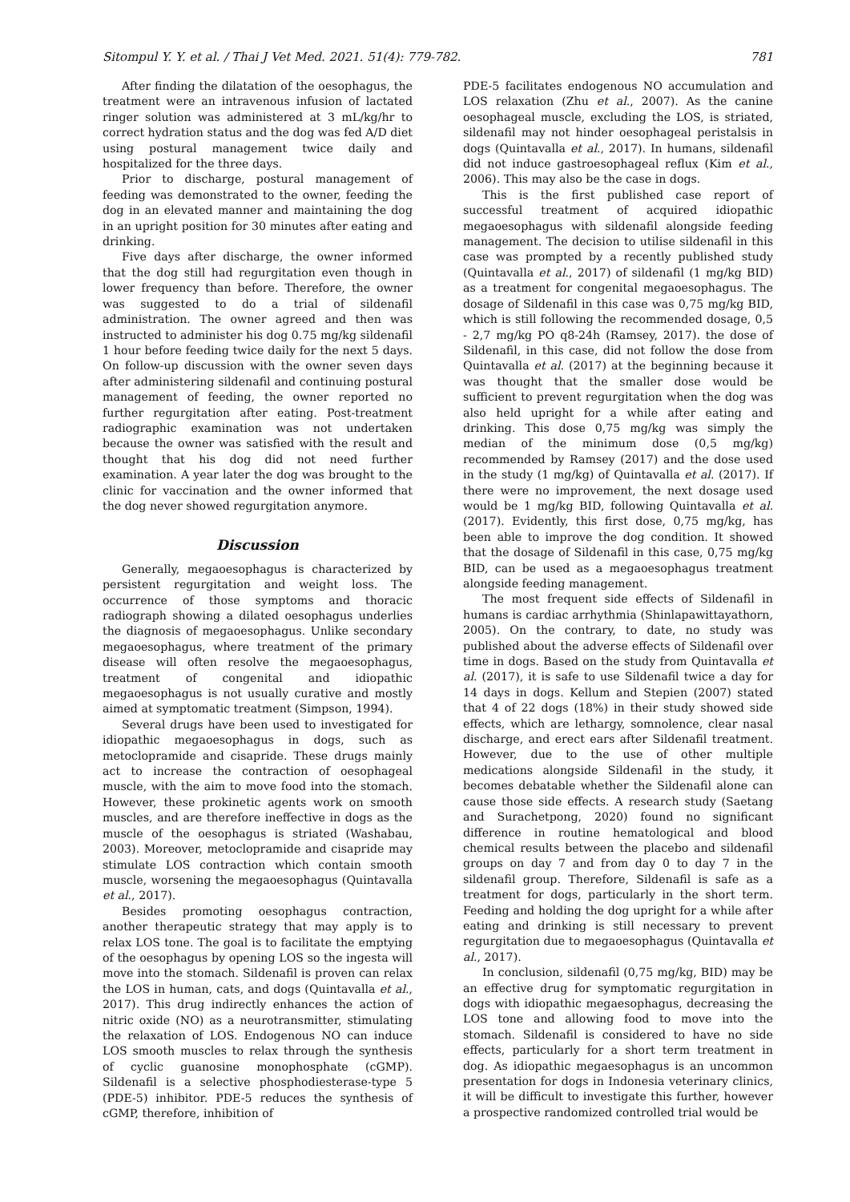Sitompul Y. Y. et al. / Thai J Vet Med. 2021. 51(4): 779-782. 781
After finding the dilatation of the oesophagus, the treatment were an intravenous infusion of lactated ringer solution was administered at 3 mL/kg/hr to correct hydration status and the dog was fed A/D diet using postural management twice daily and hospitalized for the three days.
Prior to discharge, postural management of feeding was demonstrated to the owner, feeding the dog in an elevated manner and maintaining the dog in an upright position for 30 minutes after eating and drinking.
Five days after discharge, the owner informed that the dog still had regurgitation even though in lower frequency than before. Therefore, the owner was suggested to do a trial of sildenafil administration. The owner agreed and then was instructed to administer his dog 0.75 mg/kg sildenafil 1 hour before feeding twice daily for the next 5 days. On follow-up discussion with the owner seven days after administering sildenafil and continuing postural management of feeding, the owner reported no further regurgitation after eating. Post-treatment radiographic examination was not undertaken because the owner was satisfied with the result and thought that his dog did not need further examination. A year later the dog was brought to the clinic for vaccination and the owner informed that the dog never showed regurgitation anymore.
Discussion
Generally, megaoesophagus is characterized by persistent regurgitation and weight loss. The occurrence of those symptoms and thoracic radiograph showing a dilated oesophagus underlies the diagnosis of megaoesophagus. Unlike secondary megaoesophagus, where treatment of the primary disease will often resolve the megaoesophagus, treatment of congenital and idiopathic megaoesophagus is not usually curative and mostly aimed at symptomatic treatment (Simpson, 1994).
Several drugs have been used to investigated for idiopathic megaoesophagus in dogs, such as metoclopramide and cisapride. These drugs mainly act to increase the contraction of oesophageal muscle, with the aim to move food into the stomach. However, these prokinetic agents work on smooth muscles, and are therefore ineffective in dogs as the muscle of the oesophagus is striated (Washabau, 2003). Moreover, metoclopramide and cisapride may stimulate LOS contraction which contain smooth muscle, worsening the megaoesophagus (Quintavalla et al., 2017).
Besides promoting oesophagus contraction, another therapeutic strategy that may apply is to relax LOS tone. The goal is to facilitate the emptying of the oesophagus by opening LOS so the ingesta will move into the stomach. Sildenafil is proven can relax the LOS in human, cats, and dogs (Quintavalla et al., 2017). This drug indirectly enhances the action of nitric oxide (NO) as a neurotransmitter, stimulating the relaxation of LOS. Endogenous NO can induce LOS smooth muscles to relax through the synthesis of cyclic guanosine monophosphate (cGMP). Sildenafil is a selective phosphodiesterase-type 5 (PDE-5) inhibitor. PDE-5 reduces the synthesis of cGMP, therefore, inhibition of
PDE-5 facilitates endogenous NO accumulation and LOS relaxation (Zhu et al., 2007). As the canine oesophageal muscle, excluding the LOS, is striated, sildenafil may not hinder oesophageal peristalsis in dogs (Quintavalla et al., 2017). In humans, sildenafil did not induce gastroesophageal reflux (Kim et al., 2006). This may also be the case in dogs.
This is the first published case report of successful treatment of acquired idiopathic megaoesophagus with sildenafil alongside feeding management. The decision to utilise sildenafil in this case was prompted by a recently published study (Quintavalla et al., 2017) of sildenafil (1 mg/kg BID) as a treatment for congenital megaoesophagus. The dosage of Sildenafil in this case was 0,75 mg/kg BID, which is still following the recommended dosage, 0,5 - 2,7 mg/kg PO q8-24h (Ramsey, 2017). the dose of Sildenafil, in this case, did not follow the dose from Quintavalla et al. (2017) at the beginning because it was thought that the smaller dose would be sufficient to prevent regurgitation when the dog was also held upright for a while after eating and drinking. This dose 0,75 mg/kg was simply the median of the minimum dose (0,5 mg/kg) recommended by Ramsey (2017) and the dose used in the study (1 mg/kg) of Quintavalla et al. (2017). If there were no improvement, the next dosage used would be 1 mg/kg BID, following Quintavalla et al. (2017). Evidently, this first dose, 0,75 mg/kg, has been able to improve the dog condition. It showed that the dosage of Sildenafil in this case, 0,75 mg/kg BID, can be used as a megaoesophagus treatment alongside feeding management.
The most frequent side effects of Sildenafil in humans is cardiac arrhythmia (Shinlapawittayathorn, 2005). On the contrary, to date, no study was published about the adverse effects of Sildenafil over time in dogs. Based on the study from Quintavalla et al. (2017), it is safe to use Sildenafil twice a day for 14 days in dogs. Kellum and Stepien (2007) stated that 4 of 22 dogs (18%) in their study showed side effects, which are lethargy, somnolence, clear nasal discharge, and erect ears after Sildenafil treatment. However, due to the use of other multiple medications alongside Sildenafil in the study, it becomes debatable whether the Sildenafil alone can cause those side effects. A research study (Saetang and Surachetpong, 2020) found no significant difference in routine hematological and blood chemical results between the placebo and sildenafil groups on day 7 and from day 0 to day 7 in the sildenafil group. Therefore, Sildenafil is safe as a treatment for dogs, particularly in the short term. Feeding and holding the dog upright for a while after eating and drinking is still necessary to prevent regurgitation due to megaoesophagus (Quintavalla et al., 2017).
In conclusion, sildenafil (0,75 mg/kg, BID) may be an effective drug for symptomatic regurgitation in dogs with idiopathic megaesophagus, decreasing the LOS tone and allowing food to move into the stomach. Sildenafil is considered to have no side effects, particularly for a short term treatment in dog. As idiopathic megaesophagus is an uncommon presentation for dogs in Indonesia veterinary clinics, it will be difficult to investigate this further, however a prospective randomized controlled trial would be